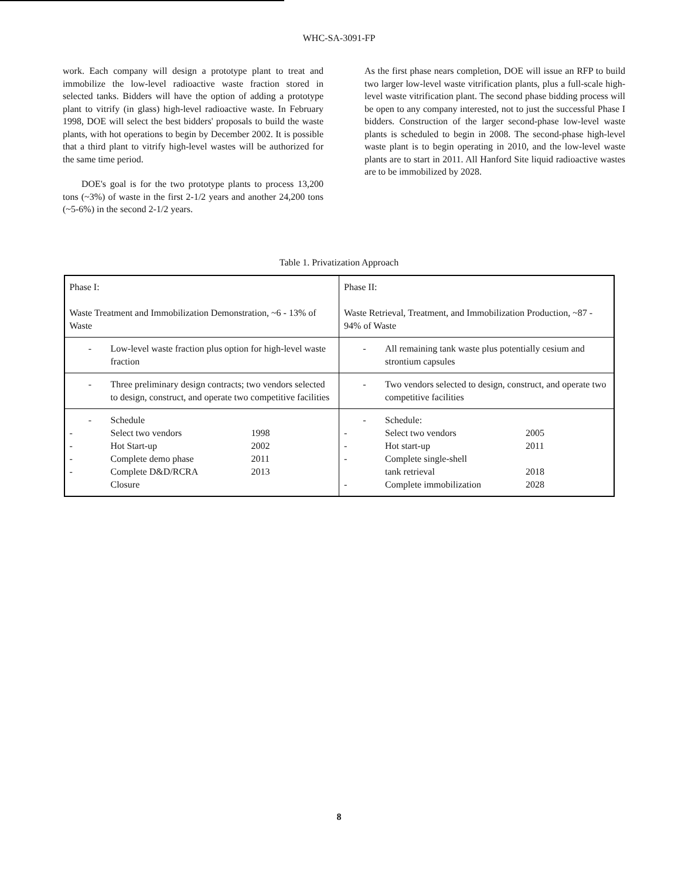WHC-SA-3091-FP
work. Each company will design a prototype plant to treat and immobilize the low-level radioactive waste fraction stored in selected tanks. Bidders will have the option of adding a prototype plant to vitrify (in glass) high-level radioactive waste. In February 1998, DOE will select the best bidders' proposals to build the waste plants, with hot operations to begin by December 2002. It is possible that a third plant to vitrify high-level wastes will be authorized for the same time period.
DOE's goal is for the two prototype plants to process 13,200 tons (~3%) of waste in the first 2-1/2 years and another 24,200 tons (~5-6%) in the second 2-1/2 years.
As the first phase nears completion, DOE will issue an RFP to build two larger low-level waste vitrification plants, plus a full-scale high-level waste vitrification plant. The second phase bidding process will be open to any company interested, not to just the successful Phase I bidders. Construction of the larger second-phase low-level waste plants is scheduled to begin in 2008. The second-phase high-level waste plant is to begin operating in 2010, and the low-level waste plants are to start in 2011. All Hanford Site liquid radioactive wastes are to be immobilized by 2028.
Table 1. Privatization Approach
| Phase I: Waste Treatment and Immobilization Demonstration, ~6 - 13% of Waste | Phase II: Waste Retrieval, Treatment, and Immobilization Production, ~87 - 94% of Waste |
| - Low-level waste fraction plus option for high-level waste fraction | - All remaining tank waste plus potentially cesium and strontium capsules |
| - Three preliminary design contracts; two vendors selected to design, construct, and operate two competitive facilities | - Two vendors selected to design, construct, and operate two competitive facilities |
| - Schedule - Select two vendors 1998 - Hot Start-up 2002 - Complete demo phase 2011 - Complete D&D/RCRA 2013 Closure | - Schedule: - Select two vendors 2005 - Hot start-up 2011 - Complete single-shell tank retrieval 2018 - Complete immobilization 2028 |
8